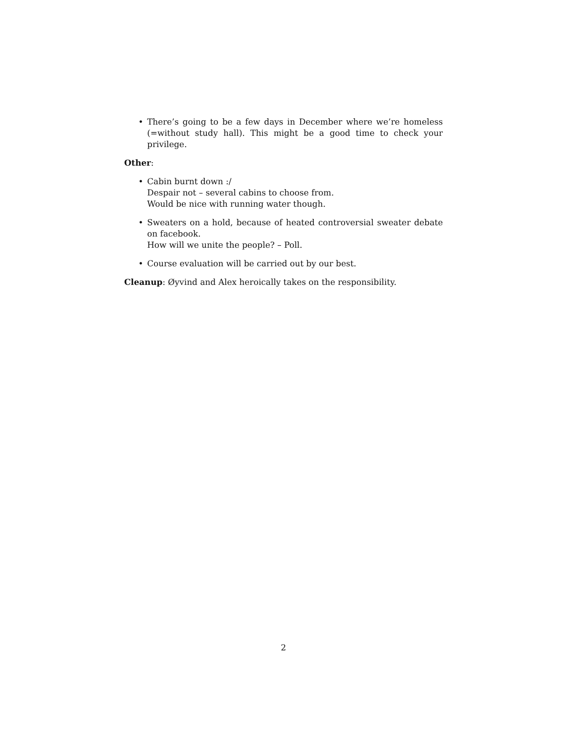• There’s going to be a few days in December where we’re homeless (=without study hall). This might be a good time to check your privilege.
Other:
• Cabin burnt down :/
Despair not – several cabins to choose from.
Would be nice with running water though.
• Sweaters on a hold, because of heated controversial sweater debate on facebook.
How will we unite the people? – Poll.
• Course evaluation will be carried out by our best.
Cleanup: Øyvind and Alex heroically takes on the responsibility.
2